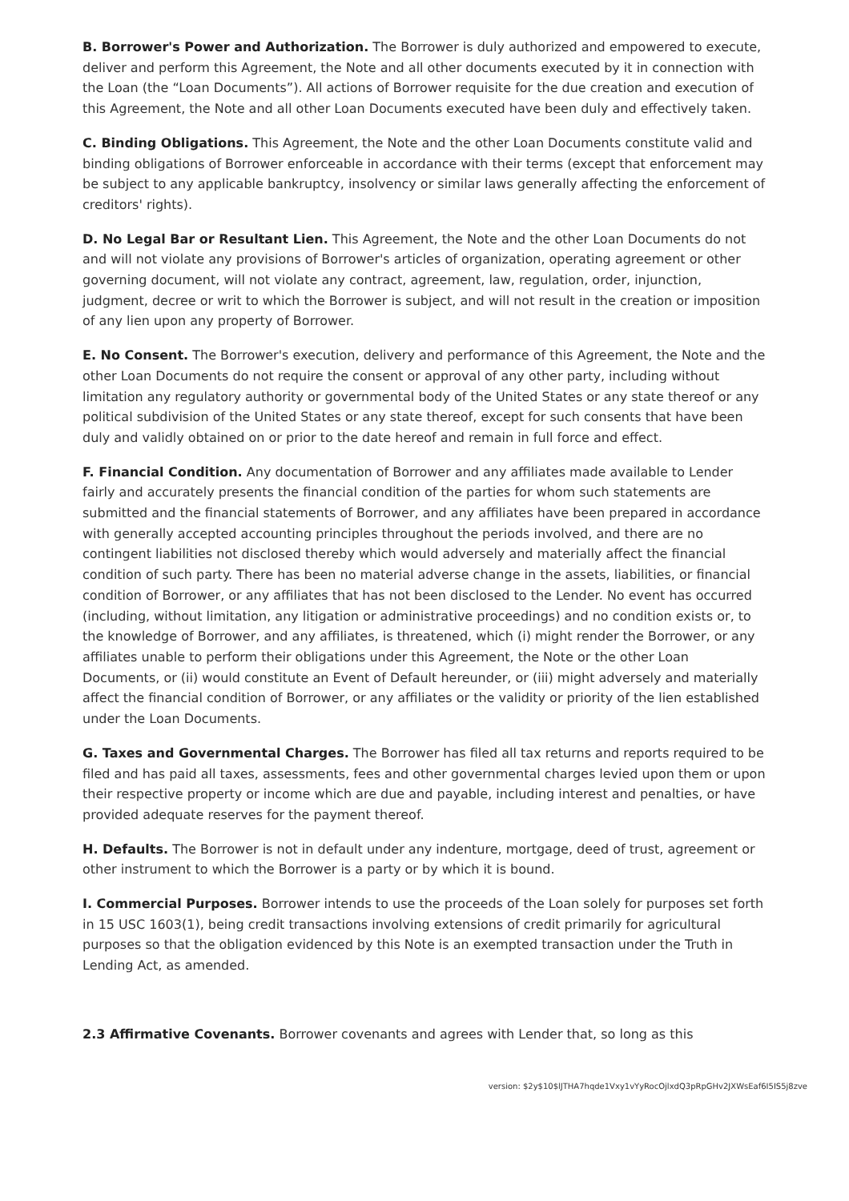B. Borrower's Power and Authorization. The Borrower is duly authorized and empowered to execute, deliver and perform this Agreement, the Note and all other documents executed by it in connection with the Loan (the “Loan Documents”). All actions of Borrower requisite for the due creation and execution of this Agreement, the Note and all other Loan Documents executed have been duly and effectively taken.
C. Binding Obligations. This Agreement, the Note and the other Loan Documents constitute valid and binding obligations of Borrower enforceable in accordance with their terms (except that enforcement may be subject to any applicable bankruptcy, insolvency or similar laws generally affecting the enforcement of creditors' rights).
D. No Legal Bar or Resultant Lien. This Agreement, the Note and the other Loan Documents do not and will not violate any provisions of Borrower's articles of organization, operating agreement or other governing document, will not violate any contract, agreement, law, regulation, order, injunction, judgment, decree or writ to which the Borrower is subject, and will not result in the creation or imposition of any lien upon any property of Borrower.
E. No Consent. The Borrower's execution, delivery and performance of this Agreement, the Note and the other Loan Documents do not require the consent or approval of any other party, including without limitation any regulatory authority or governmental body of the United States or any state thereof or any political subdivision of the United States or any state thereof, except for such consents that have been duly and validly obtained on or prior to the date hereof and remain in full force and effect.
F. Financial Condition. Any documentation of Borrower and any affiliates made available to Lender fairly and accurately presents the financial condition of the parties for whom such statements are submitted and the financial statements of Borrower, and any affiliates have been prepared in accordance with generally accepted accounting principles throughout the periods involved, and there are no contingent liabilities not disclosed thereby which would adversely and materially affect the financial condition of such party. There has been no material adverse change in the assets, liabilities, or financial condition of Borrower, or any affiliates that has not been disclosed to the Lender. No event has occurred (including, without limitation, any litigation or administrative proceedings) and no condition exists or, to the knowledge of Borrower, and any affiliates, is threatened, which (i) might render the Borrower, or any affiliates unable to perform their obligations under this Agreement, the Note or the other Loan Documents, or (ii) would constitute an Event of Default hereunder, or (iii) might adversely and materially affect the financial condition of Borrower, or any affiliates or the validity or priority of the lien established under the Loan Documents.
G. Taxes and Governmental Charges. The Borrower has filed all tax returns and reports required to be filed and has paid all taxes, assessments, fees and other governmental charges levied upon them or upon their respective property or income which are due and payable, including interest and penalties, or have provided adequate reserves for the payment thereof.
H. Defaults. The Borrower is not in default under any indenture, mortgage, deed of trust, agreement or other instrument to which the Borrower is a party or by which it is bound.
I. Commercial Purposes. Borrower intends to use the proceeds of the Loan solely for purposes set forth in 15 USC 1603(1), being credit transactions involving extensions of credit primarily for agricultural purposes so that the obligation evidenced by this Note is an exempted transaction under the Truth in Lending Act, as amended.
2.3 Affirmative Covenants. Borrower covenants and agrees with Lender that, so long as this
version: $2y$10$lJTHA7hqde1Vxy1vYyRocOjlxdQ3pRpGHv2JXWsEaf6I5IS5j8zve